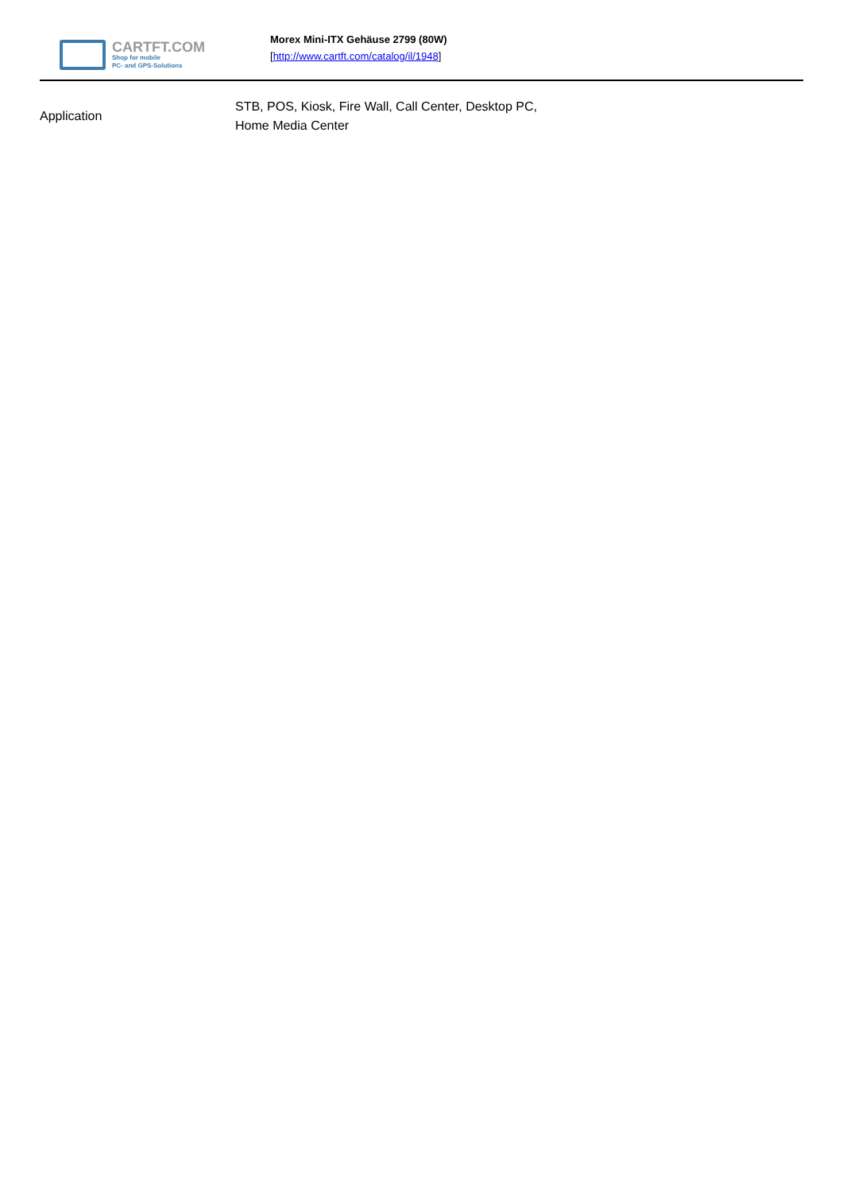CARTFT.COM
Shop for mobile
PC- and GPS-Solutions
Morex Mini-ITX Gehäuse 2799 (80W)
[http://www.cartft.com/catalog/il/1948]
| Application | STB, POS, Kiosk, Fire Wall, Call Center, Desktop PC, Home Media Center |